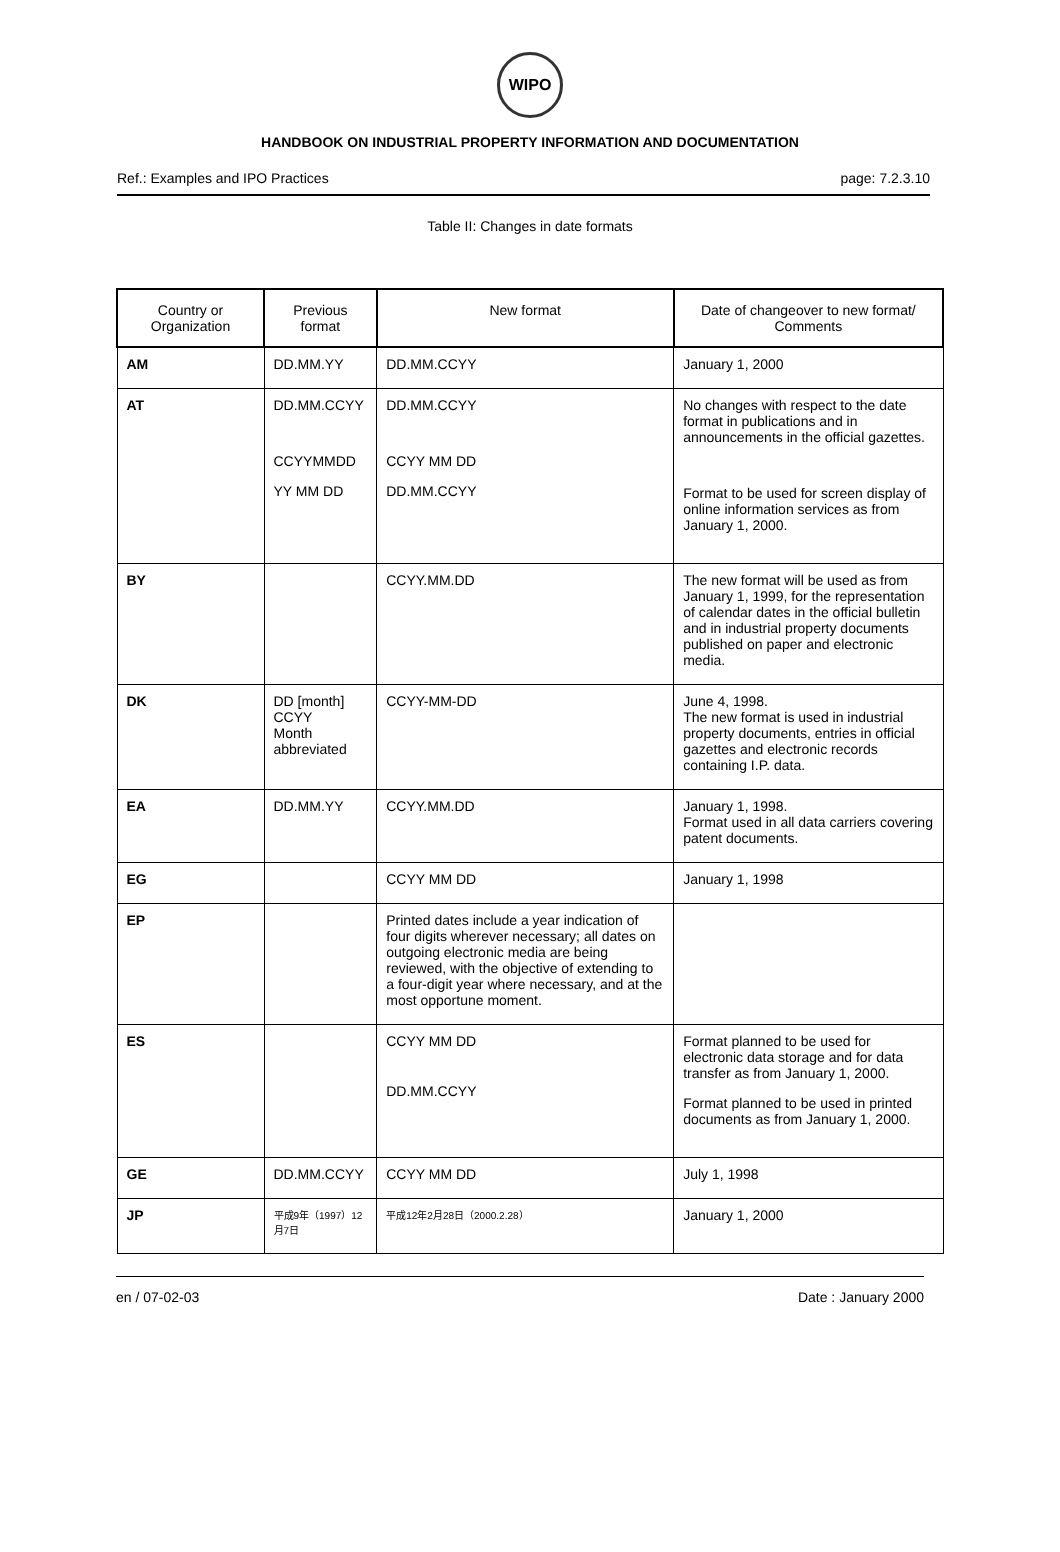WIPO
HANDBOOK ON INDUSTRIAL PROPERTY INFORMATION AND DOCUMENTATION
Ref.: Examples and IPO Practices page: 7.2.3.10
Table II: Changes in date formats
| Country or Organization | Previous format | New format | Date of changeover to new format/ Comments |
| --- | --- | --- | --- |
| AM | DD.MM.YY | DD.MM.CCYY | January 1, 2000 |
| AT | DD.MM.CCYY CCYYMMDD YY MM DD | DD.MM.CCYY CCYY MM DD DD.MM.CCYY | No changes with respect to the date format in publications and in announcements in the official gazettes. Format to be used for screen display of online information services as from January 1, 2000. |
| BY | | CCYY.MM.DD | The new format will be used as from January 1, 1999, for the representation of calendar dates in the official bulletin and in industrial property documents published on paper and electronic media. |
| DK | DD [month] CCYY Month abbreviated | CCYY-MM-DD | June 4, 1998. The new format is used in industrial property documents, entries in official gazettes and electronic records containing I.P. data. |
| EA | DD.MM.YY | CCYY.MM.DD | January 1, 1998. Format used in all data carriers covering patent documents. |
| EG | | CCYY MM DD | January 1, 1998 |
| EP | | Printed dates include a year indication of four digits wherever necessary; all dates on outgoing electronic media are being reviewed, with the objective of extending to a four-digit year where necessary, and at the most opportune moment. | |
| ES | | CCYY MM DD DD.MM.CCYY | Format planned to be used for electronic data storage and for data transfer as from January 1, 2000. Format planned to be used in printed documents as from January 1, 2000. |
| GE | DD.MM.CCYY | CCYY MM DD | July 1, 1998 |
| JP | 平成9年（1997）12月7日 | 平成12年2月28日（2000.2.28） | January 1, 2000 |
en / 07-02-03 Date : January 2000